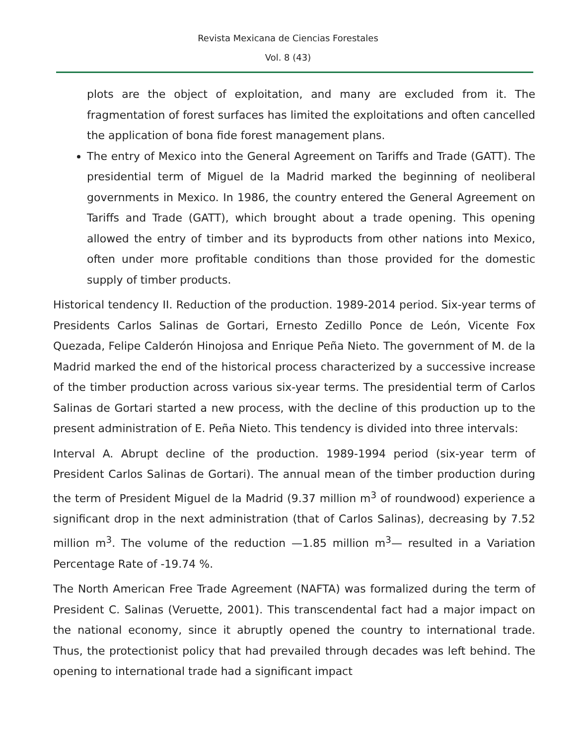Revista Mexicana de Ciencias Forestales
Vol. 8 (43)
plots are the object of exploitation, and many are excluded from it. The fragmentation of forest surfaces has limited the exploitations and often cancelled the application of bona fide forest management plans.
The entry of Mexico into the General Agreement on Tariffs and Trade (GATT). The presidential term of Miguel de la Madrid marked the beginning of neoliberal governments in Mexico. In 1986, the country entered the General Agreement on Tariffs and Trade (GATT), which brought about a trade opening. This opening allowed the entry of timber and its byproducts from other nations into Mexico, often under more profitable conditions than those provided for the domestic supply of timber products.
Historical tendency II. Reduction of the production. 1989-2014 period. Six-year terms of Presidents Carlos Salinas de Gortari, Ernesto Zedillo Ponce de León, Vicente Fox Quezada, Felipe Calderón Hinojosa and Enrique Peña Nieto. The government of M. de la Madrid marked the end of the historical process characterized by a successive increase of the timber production across various six-year terms. The presidential term of Carlos Salinas de Gortari started a new process, with the decline of this production up to the present administration of E. Peña Nieto. This tendency is divided into three intervals:
Interval A. Abrupt decline of the production. 1989-1994 period (six-year term of President Carlos Salinas de Gortari). The annual mean of the timber production during the term of President Miguel de la Madrid (9.37 million m<sup>3</sup> of roundwood) experience a significant drop in the next administration (that of Carlos Salinas), decreasing by 7.52 million m<sup>3</sup>. The volume of the reduction —1.85 million m<sup>3</sup>— resulted in a Variation Percentage Rate of -19.74 %.
The North American Free Trade Agreement (NAFTA) was formalized during the term of President C. Salinas (Veruette, 2001). This transcendental fact had a major impact on the national economy, since it abruptly opened the country to international trade. Thus, the protectionist policy that had prevailed through decades was left behind. The opening to international trade had a significant impact